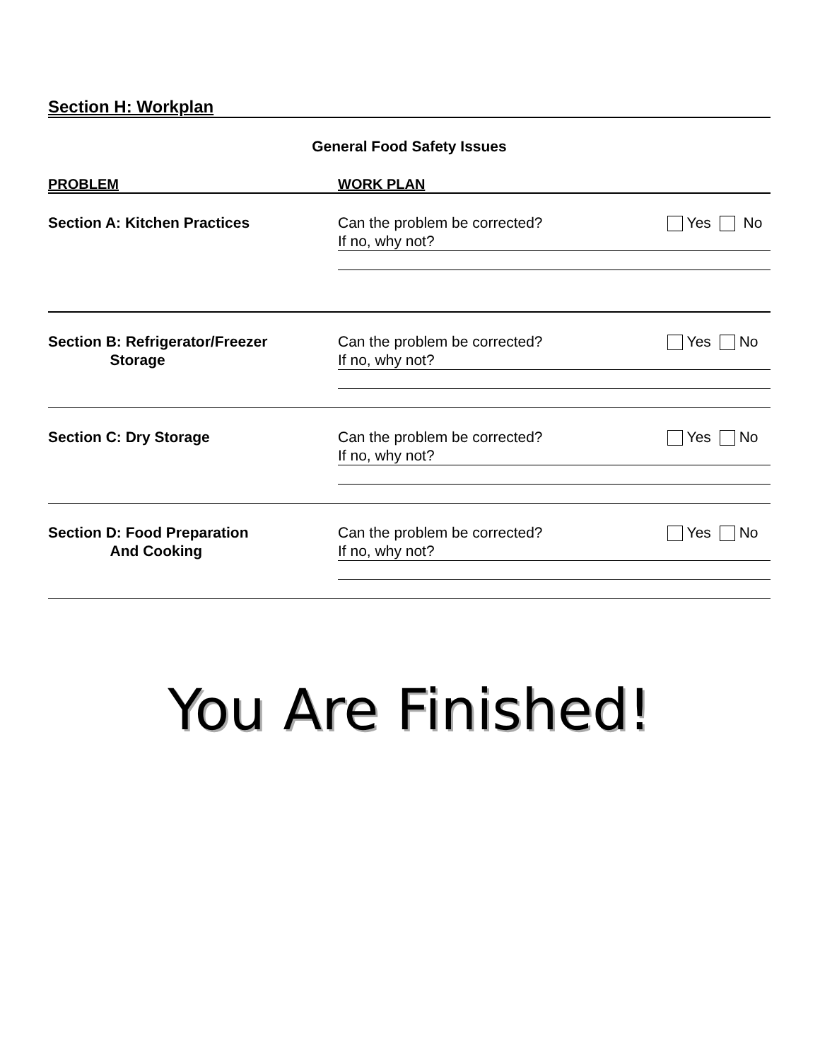Section H: Workplan
General Food Safety Issues
PROBLEM WORK PLAN
Section A: Kitchen Practices Can the problem be corrected? Yes No
If no, why not?
Section B: Refrigerator/Freezer
Storage
Can the problem be corrected? Yes No
If no, why not?
Section C: Dry Storage Can the problem be corrected? Yes No
If no, why not?
Section D: Food Preparation
And Cooking
Can the problem be corrected? Yes No
If no, why not?
You Are Finished!